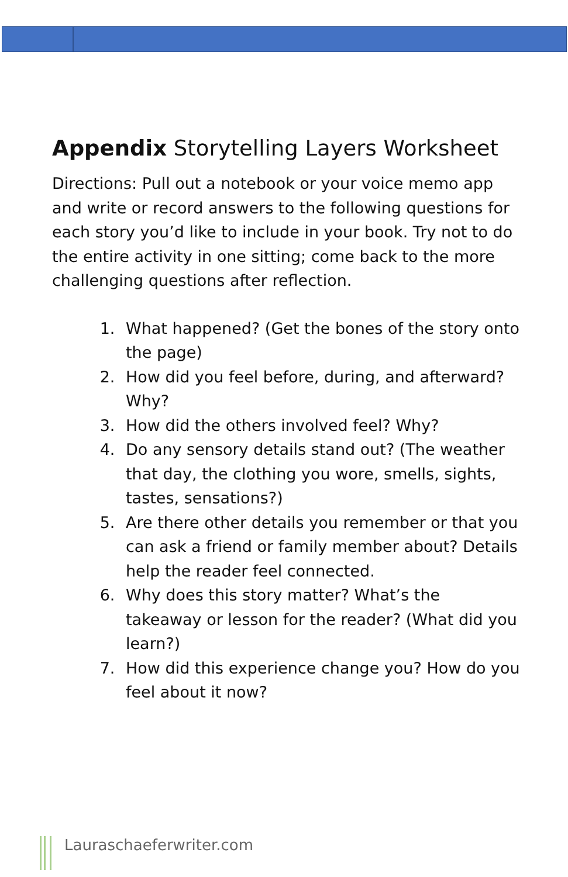Appendix Storytelling Layers Worksheet
Directions: Pull out a notebook or your voice memo app and write or record answers to the following questions for each story you’d like to include in your book. Try not to do the entire activity in one sitting; come back to the more challenging questions after reflection.
1. What happened? (Get the bones of the story onto the page)
2. How did you feel before, during, and afterward? Why?
3. How did the others involved feel? Why?
4. Do any sensory details stand out? (The weather that day, the clothing you wore, smells, sights, tastes, sensations?)
5. Are there other details you remember or that you can ask a friend or family member about? Details help the reader feel connected.
6. Why does this story matter? What’s the takeaway or lesson for the reader? (What did you learn?)
7. How did this experience change you? How do you feel about it now?
Lauraschaeferwriter.com